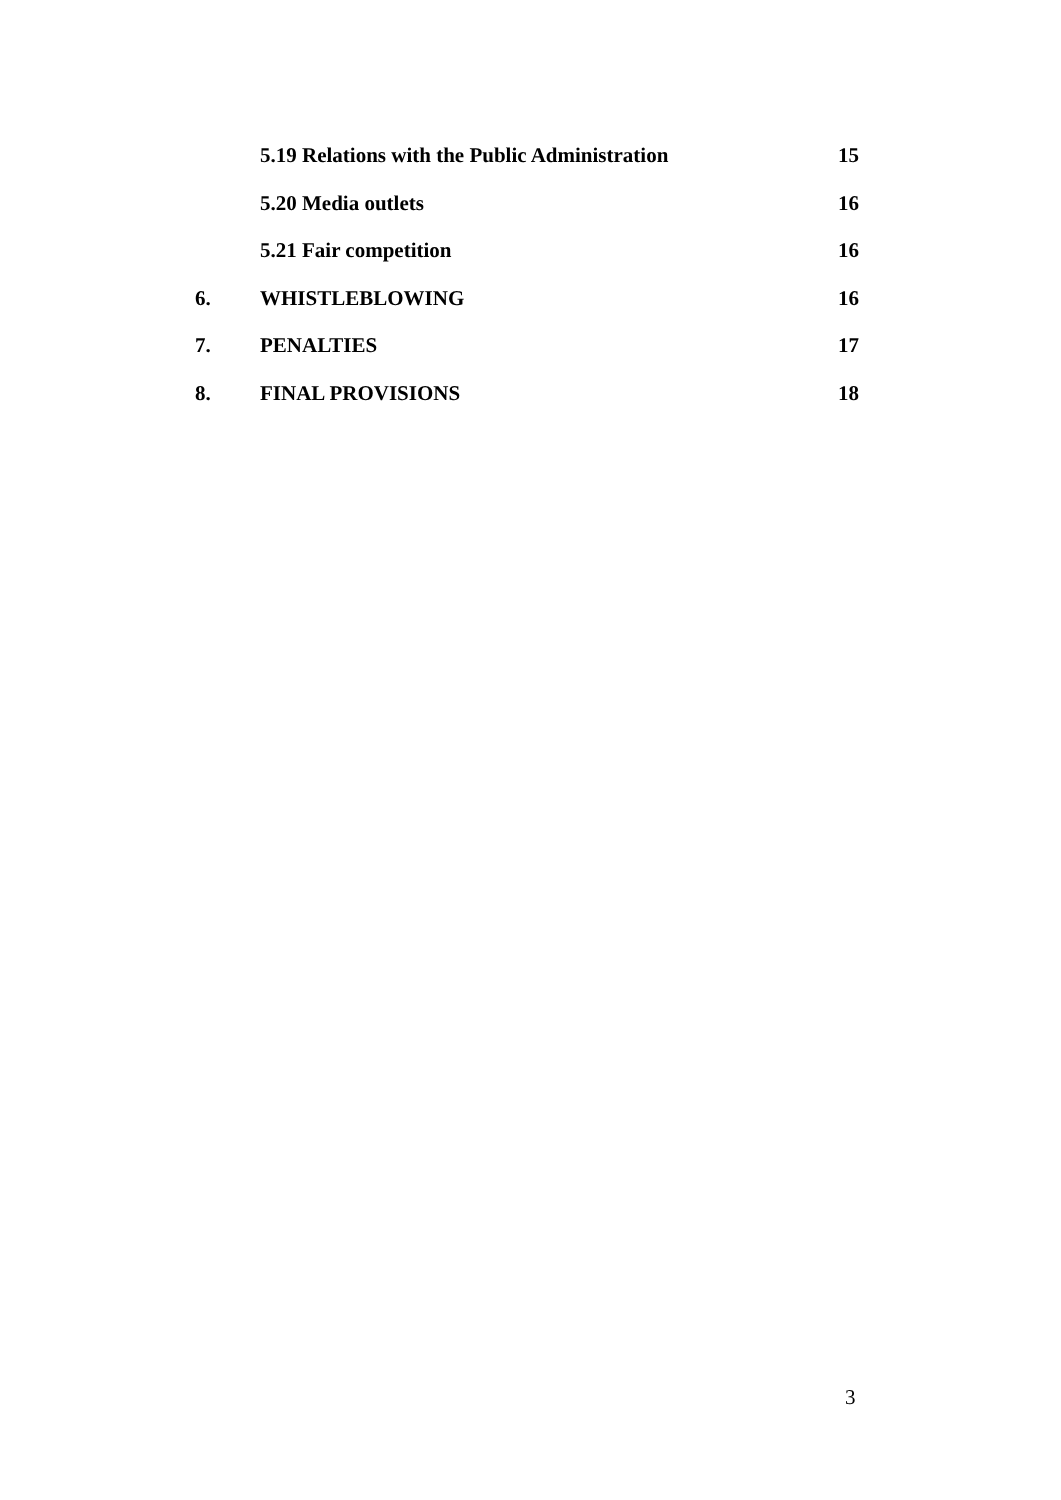5.19 Relations with the Public Administration 15
5.20 Media outlets 16
5.21 Fair competition 16
6. WHISTLEBLOWING 16
7. PENALTIES 17
8. FINAL PROVISIONS 18
3